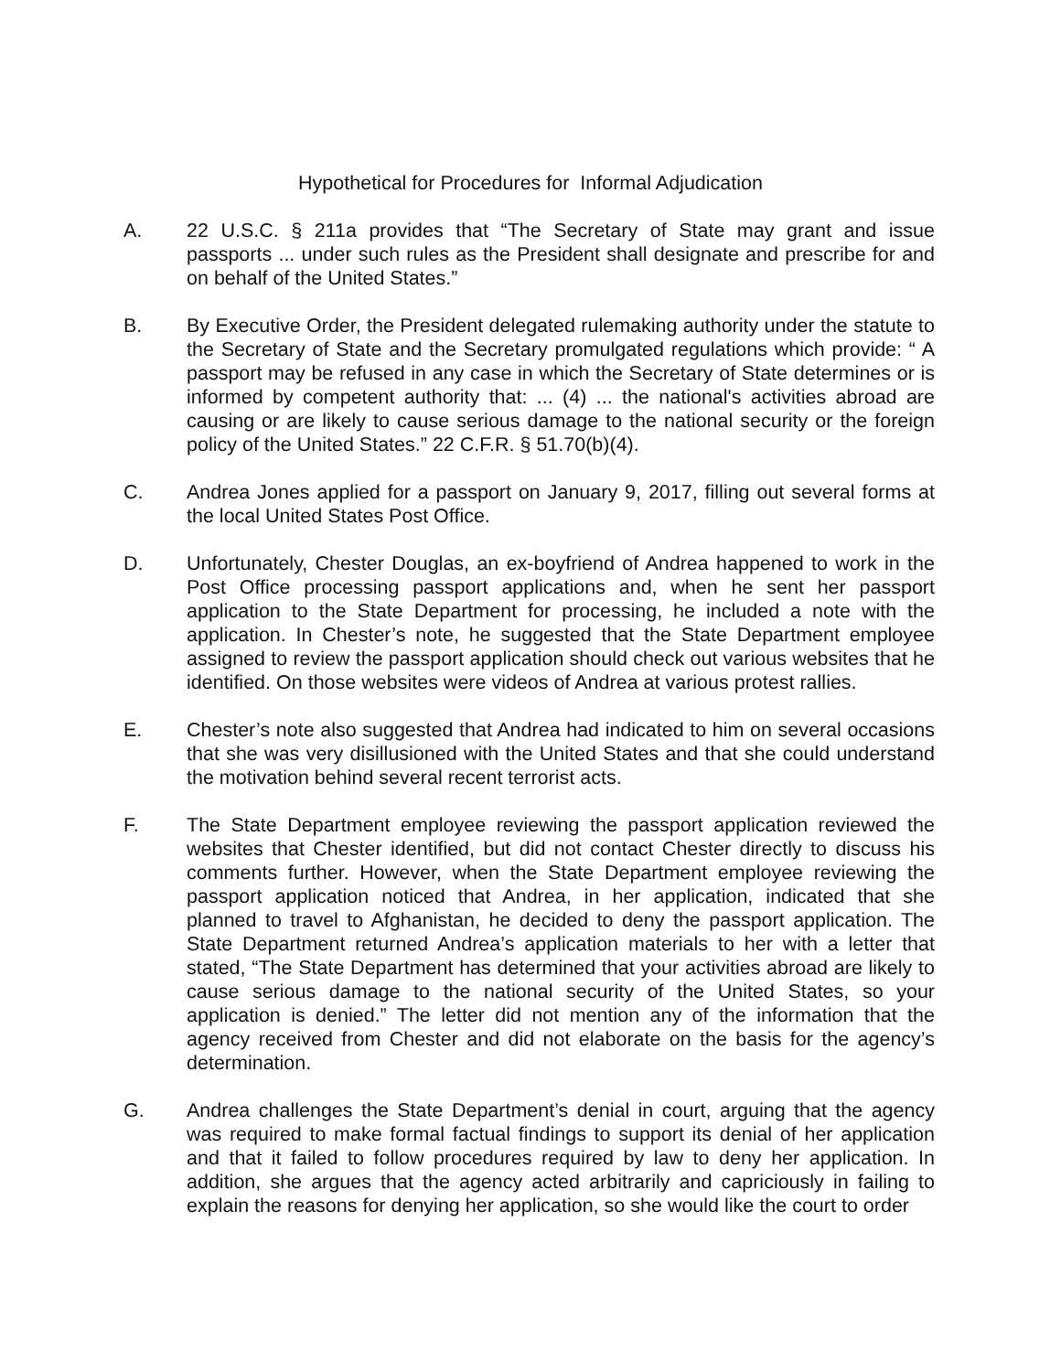Hypothetical for Procedures for Informal Adjudication
A. 22 U.S.C. § 211a provides that “The Secretary of State may grant and issue passports ... under such rules as the President shall designate and prescribe for and on behalf of the United States.”
B. By Executive Order, the President delegated rulemaking authority under the statute to the Secretary of State and the Secretary promulgated regulations which provide: “ A passport may be refused in any case in which the Secretary of State determines or is informed by competent authority that: ... (4) ... the national's activities abroad are causing or are likely to cause serious damage to the national security or the foreign policy of the United States.” 22 C.F.R. § 51.70(b)(4).
C. Andrea Jones applied for a passport on January 9, 2017, filling out several forms at the local United States Post Office.
D. Unfortunately, Chester Douglas, an ex-boyfriend of Andrea happened to work in the Post Office processing passport applications and, when he sent her passport application to the State Department for processing, he included a note with the application. In Chester’s note, he suggested that the State Department employee assigned to review the passport application should check out various websites that he identified. On those websites were videos of Andrea at various protest rallies.
E. Chester’s note also suggested that Andrea had indicated to him on several occasions that she was very disillusioned with the United States and that she could understand the motivation behind several recent terrorist acts.
F. The State Department employee reviewing the passport application reviewed the websites that Chester identified, but did not contact Chester directly to discuss his comments further. However, when the State Department employee reviewing the passport application noticed that Andrea, in her application, indicated that she planned to travel to Afghanistan, he decided to deny the passport application. The State Department returned Andrea’s application materials to her with a letter that stated, “The State Department has determined that your activities abroad are likely to cause serious damage to the national security of the United States, so your application is denied.” The letter did not mention any of the information that the agency received from Chester and did not elaborate on the basis for the agency’s determination.
G. Andrea challenges the State Department’s denial in court, arguing that the agency was required to make formal factual findings to support its denial of her application and that it failed to follow procedures required by law to deny her application. In addition, she argues that the agency acted arbitrarily and capriciously in failing to explain the reasons for denying her application, so she would like the court to order